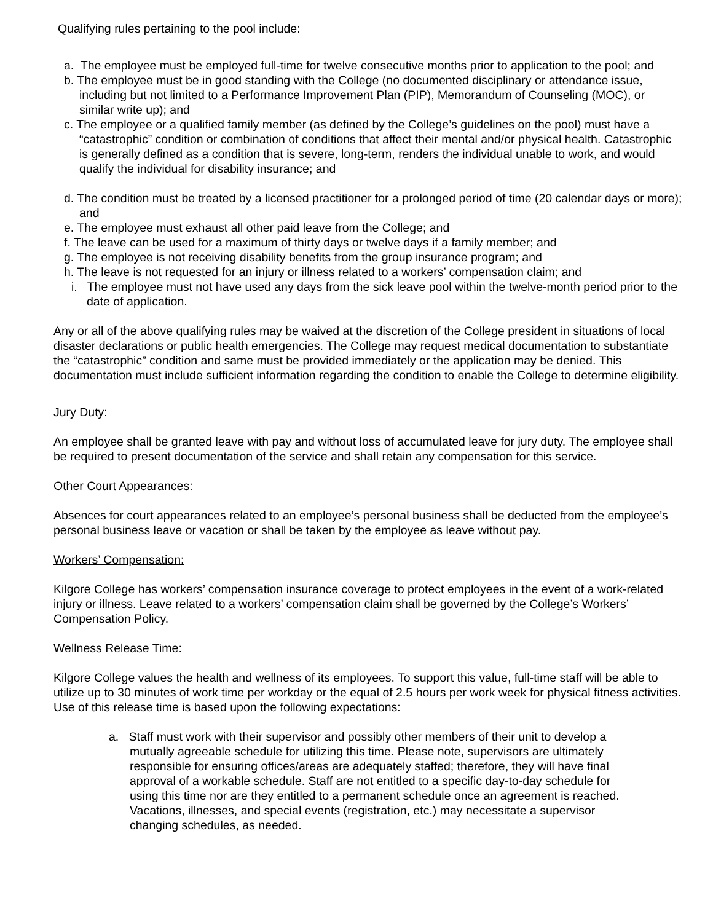Qualifying rules pertaining to the pool include:
a. The employee must be employed full-time for twelve consecutive months prior to application to the pool; and
b. The employee must be in good standing with the College (no documented disciplinary or attendance issue, including but not limited to a Performance Improvement Plan (PIP), Memorandum of Counseling (MOC), or similar write up); and
c. The employee or a qualified family member (as defined by the College’s guidelines on the pool) must have a “catastrophic” condition or combination of conditions that affect their mental and/or physical health. Catastrophic is generally defined as a condition that is severe, long-term, renders the individual unable to work, and would qualify the individual for disability insurance; and
d. The condition must be treated by a licensed practitioner for a prolonged period of time (20 calendar days or more); and
e. The employee must exhaust all other paid leave from the College; and
f. The leave can be used for a maximum of thirty days or twelve days if a family member; and
g. The employee is not receiving disability benefits from the group insurance program; and
h. The leave is not requested for an injury or illness related to a workers’ compensation claim; and
i. The employee must not have used any days from the sick leave pool within the twelve-month period prior to the date of application.
Any or all of the above qualifying rules may be waived at the discretion of the College president in situations of local disaster declarations or public health emergencies. The College may request medical documentation to substantiate the “catastrophic” condition and same must be provided immediately or the application may be denied. This documentation must include sufficient information regarding the condition to enable the College to determine eligibility.
Jury Duty:
An employee shall be granted leave with pay and without loss of accumulated leave for jury duty. The employee shall be required to present documentation of the service and shall retain any compensation for this service.
Other Court Appearances:
Absences for court appearances related to an employee’s personal business shall be deducted from the employee’s personal business leave or vacation or shall be taken by the employee as leave without pay.
Workers’ Compensation:
Kilgore College has workers’ compensation insurance coverage to protect employees in the event of a work-related injury or illness. Leave related to a workers’ compensation claim shall be governed by the College’s Workers’ Compensation Policy.
Wellness Release Time:
Kilgore College values the health and wellness of its employees. To support this value, full-time staff will be able to utilize up to 30 minutes of work time per workday or the equal of 2.5 hours per work week for physical fitness activities. Use of this release time is based upon the following expectations:
a. Staff must work with their supervisor and possibly other members of their unit to develop a mutually agreeable schedule for utilizing this time. Please note, supervisors are ultimately responsible for ensuring offices/areas are adequately staffed; therefore, they will have final approval of a workable schedule. Staff are not entitled to a specific day-to-day schedule for using this time nor are they entitled to a permanent schedule once an agreement is reached. Vacations, illnesses, and special events (registration, etc.) may necessitate a supervisor changing schedules, as needed.